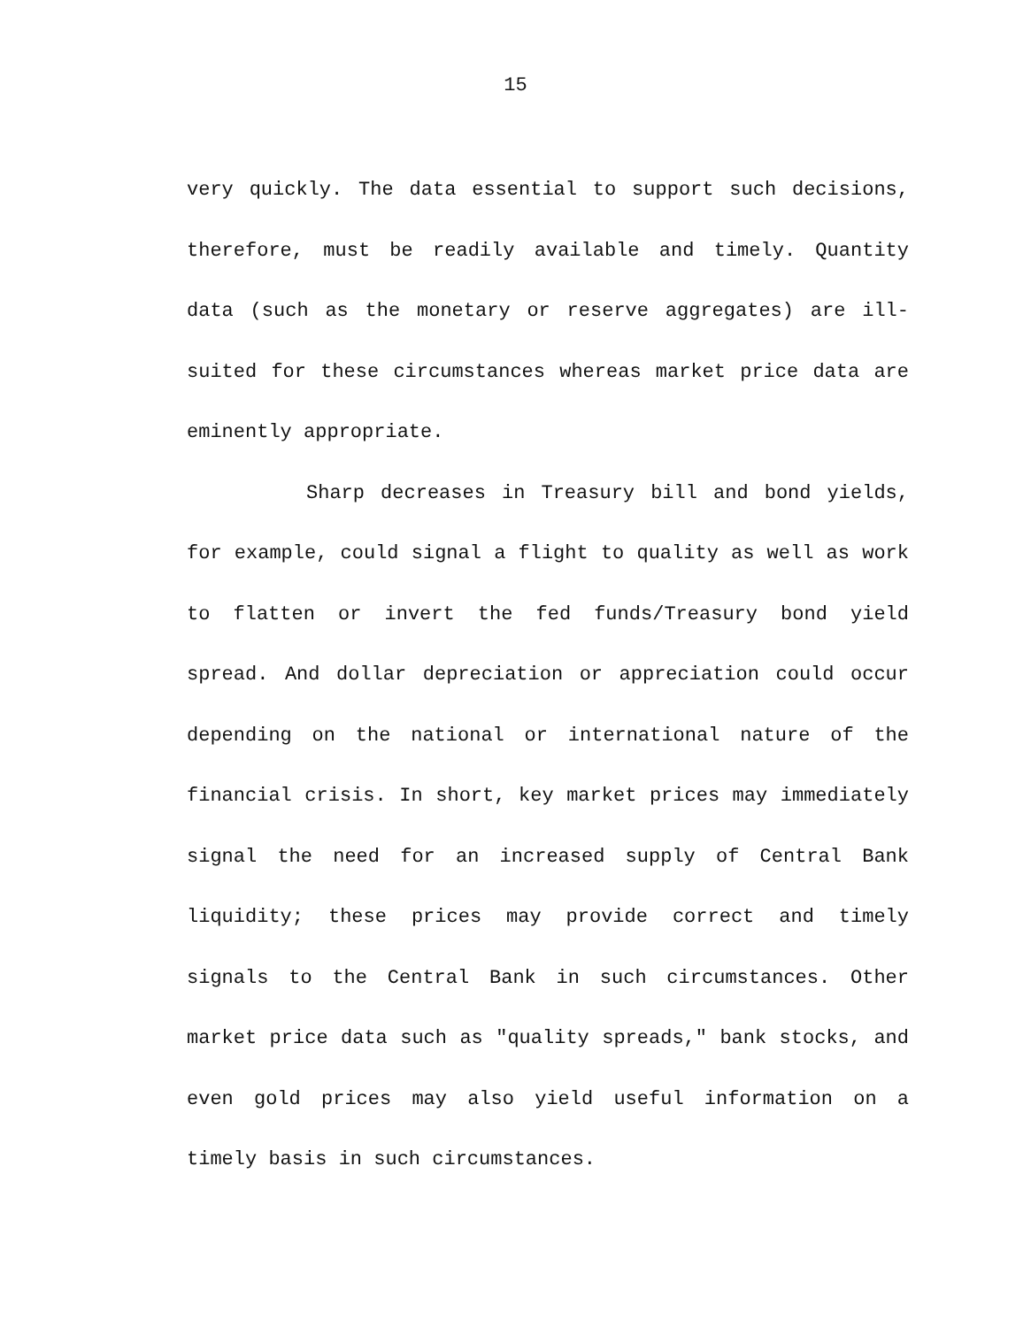15
very quickly. The data essential to support such decisions, therefore, must be readily available and timely. Quantity data (such as the monetary or reserve aggregates) are ill-suited for these circumstances whereas market price data are eminently appropriate.
Sharp decreases in Treasury bill and bond yields, for example, could signal a flight to quality as well as work to flatten or invert the fed funds/Treasury bond yield spread. And dollar depreciation or appreciation could occur depending on the national or international nature of the financial crisis. In short, key market prices may immediately signal the need for an increased supply of Central Bank liquidity; these prices may provide correct and timely signals to the Central Bank in such circumstances. Other market price data such as "quality spreads," bank stocks, and even gold prices may also yield useful information on a timely basis in such circumstances.